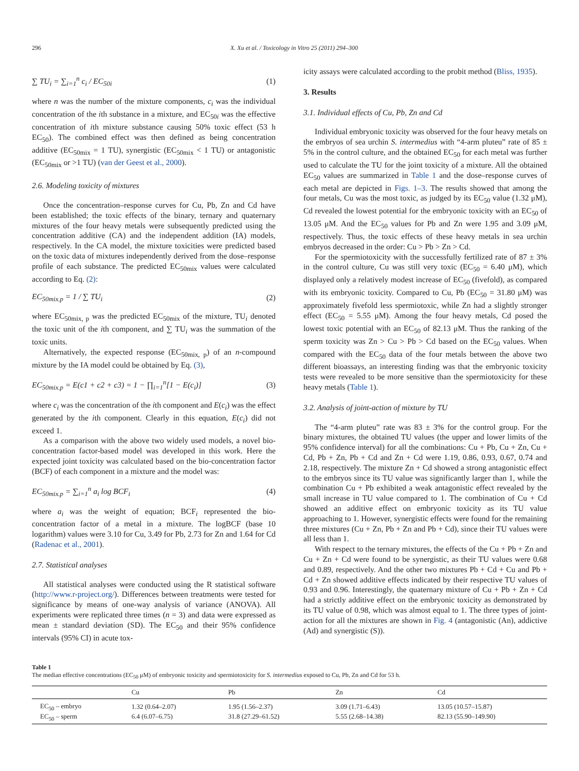296 X. Xu et al. / Toxicology in Vitro 25 (2011) 294–300
∑ TU<sub>i</sub> = ∑<sub>i=1</sub><sup>n</sup> c<sub>i</sub> / EC<sub>50i</sub> (1)
where n was the number of the mixture components, c<sub>i</sub> was the individual concentration of the ith substance in a mixture, and EC<sub>50i</sub> was the effective concentration of ith mixture substance causing 50% toxic effect (53 h EC<sub>50</sub>). The combined effect was then defined as being concentration additive (EC<sub>50mix</sub> = 1 TU), synergistic (EC<sub>50mix</sub> < 1 TU) or antagonistic (EC<sub>50mix</sub> or >1 TU) (van der Geest et al., 2000).
2.6. Modeling toxicity of mixtures
Once the concentration–response curves for Cu, Pb, Zn and Cd have been established; the toxic effects of the binary, ternary and quaternary mixtures of the four heavy metals were subsequently predicted using the concentration additive (CA) and the independent addition (IA) models, respectively. In the CA model, the mixture toxicities were predicted based on the toxic data of mixtures independently derived from the dose–response profile of each substance. The predicted EC<sub>50mix</sub> values were calculated according to Eq. (2):
EC<sub>50mix.p</sub> = 1 / ∑ TU<sub>i</sub> (2)
where EC<sub>50mix, p</sub> was the predicted EC<sub>50mix</sub> of the mixture, TU<sub>i</sub> denoted the toxic unit of the ith component, and ∑ TU<sub>i</sub> was the summation of the toxic units.
Alternatively, the expected response (EC<sub>50mix, p</sub>) of an n-compound mixture by the IA model could be obtained by Eq. (3),
EC<sub>50mix.p</sub> = E(c1 + c2 + c3) = 1 − ∏<sub>i=1</sub><sup>n</sup>[1 − E(c<sub>i</sub>)] (3)
where c<sub>i</sub> was the concentration of the ith component and E(c<sub>i</sub>) was the effect generated by the ith component. Clearly in this equation, E(c<sub>i</sub>) did not exceed 1.
As a comparison with the above two widely used models, a novel bio-concentration factor-based model was developed in this work. Here the expected joint toxicity was calculated based on the bio-concentration factor (BCF) of each component in a mixture and the model was:
EC<sub>50mix.p</sub> = ∑<sub>i=1</sub><sup>n</sup> a<sub>i</sub> log BCF<sub>i</sub> (4)
where a<sub>i</sub> was the weight of equation; BCF<sub>i</sub> represented the bio-concentration factor of a metal in a mixture. The logBCF (base 10 logarithm) values were 3.10 for Cu, 3.49 for Pb, 2.73 for Zn and 1.64 for Cd (Radenac et al., 2001).
2.7. Statistical analyses
All statistical analyses were conducted using the R statistical software (http://www.r-project.org/). Differences between treatments were tested for significance by means of one-way analysis of variance (ANOVA). All experiments were replicated three times (n = 3) and data were expressed as mean ± standard deviation (SD). The EC<sub>50</sub> and their 95% confidence intervals (95% CI) in acute tox-
icity assays were calculated according to the probit method (Bliss, 1935).
3. Results
3.1. Individual effects of Cu, Pb, Zn and Cd
Individual embryonic toxicity was observed for the four heavy metals on the embryos of sea urchin S. intermedius with “4-arm pluteu” rate of 85 ± 5% in the control culture, and the obtained EC<sub>50</sub> for each metal was further used to calculate the TU for the joint toxicity of a mixture. All the obtained EC<sub>50</sub> values are summarized in Table 1 and the dose–response curves of each metal are depicted in Figs. 1–3. The results showed that among the four metals, Cu was the most toxic, as judged by its EC<sub>50</sub> value (1.32 μM), Cd revealed the lowest potential for the embryonic toxicity with an EC<sub>50</sub> of 13.05 μM. And the EC<sub>50</sub> values for Pb and Zn were 1.95 and 3.09 μM, respectively. Thus, the toxic effects of these heavy metals in sea urchin embryos decreased in the order: Cu > Pb > Zn > Cd.
For the spermiotoxicity with the successfully fertilized rate of 87 ± 3% in the control culture, Cu was still very toxic (EC<sub>50</sub> = 6.40 μM), which displayed only a relatively modest increase of EC<sub>50</sub> (fivefold), as compared with its embryonic toxicity. Compared to Cu, Pb (EC<sub>50</sub> = 31.80 μM) was approximately fivefold less spermiotoxic, while Zn had a slightly stronger effect (EC<sub>50</sub> = 5.55 μM). Among the four heavy metals, Cd posed the lowest toxic potential with an EC<sub>50</sub> of 82.13 μM. Thus the ranking of the sperm toxicity was Zn > Cu > Pb > Cd based on the EC<sub>50</sub> values. When compared with the EC<sub>50</sub> data of the four metals between the above two different bioassays, an interesting finding was that the embryonic toxicity tests were revealed to be more sensitive than the spermiotoxicity for these heavy metals (Table 1).
3.2. Analysis of joint-action of mixture by TU
The “4-arm pluteu” rate was 83 ± 3% for the control group. For the binary mixtures, the obtained TU values (the upper and lower limits of the 95% confidence interval) for all the combinations: Cu + Pb, Cu + Zn, Cu + Cd, Pb + Zn, Pb + Cd and Zn + Cd were 1.19, 0.86, 0.93, 0.67, 0.74 and 2.18, respectively. The mixture Zn + Cd showed a strong antagonistic effect to the embryos since its TU value was significantly larger than 1, while the combination Cu + Pb exhibited a weak antagonistic effect revealed by the small increase in TU value compared to 1. The combination of Cu + Cd showed an additive effect on embryonic toxicity as its TU value approaching to 1. However, synergistic effects were found for the remaining three mixtures (Cu + Zn, Pb + Zn and Pb + Cd), since their TU values were all less than 1.
With respect to the ternary mixtures, the effects of the Cu + Pb + Zn and Cu + Zn + Cd were found to be synergistic, as their TU values were 0.68 and 0.89, respectively. And the other two mixtures Pb + Cd + Cu and Pb + Cd + Zn showed additive effects indicated by their respective TU values of 0.93 and 0.96. Interestingly, the quaternary mixture of Cu + Pb + Zn + Cd had a strictly additive effect on the embryonic toxicity as demonstrated by its TU value of 0.98, which was almost equal to 1. The three types of joint-action for all the mixtures are shown in Fig. 4 (antagonistic (An), addictive (Ad) and synergistic (S)).
Table 1
The median effective concentrations (EC<sub>50</sub> μM) of embryonic toxicity and spermiotoxicity for S. intermedius exposed to Cu, Pb, Zn and Cd for 53 h.
| | Cu | Pb | Zn | Cd |
| --- | --- | --- | --- | --- |
| EC<sub>50</sub> – embryo | 1.32 (0.64–2.07) | 1.95 (1.56–2.37) | 3.09 (1.71–6.43) | 13.05 (10.57–15.87) |
| EC<sub>50</sub> – sperm | 6.4 (6.07–6.75) | 31.8 (27.29–61.52) | 5.55 (2.68–14.38) | 82.13 (55.90–149.90) |